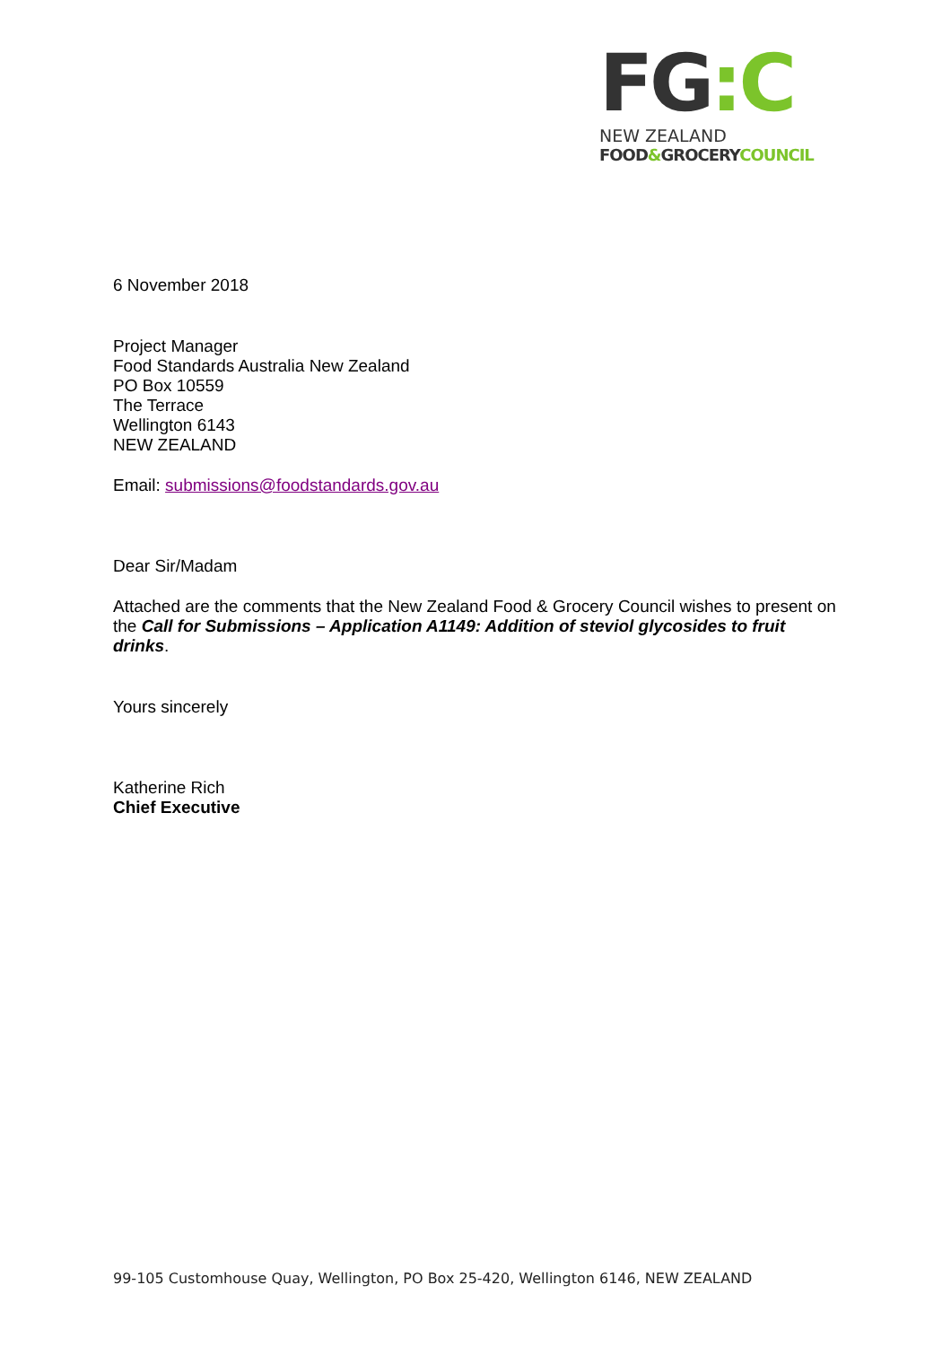FG:C
NEW ZEALAND
FOOD&GROCERYCOUNCIL
6 November 2018
Project Manager
Food Standards Australia New Zealand
PO Box 10559
The Terrace
Wellington 6143
NEW ZEALAND
Email: submissions@foodstandards.gov.au
Dear Sir/Madam
Attached are the comments that the New Zealand Food & Grocery Council wishes to present on the Call for Submissions – Application A1149: Addition of steviol glycosides to fruit drinks.
Yours sincerely
Katherine Rich
Chief Executive
99-105 Customhouse Quay, Wellington, PO Box 25-420, Wellington 6146, NEW ZEALAND